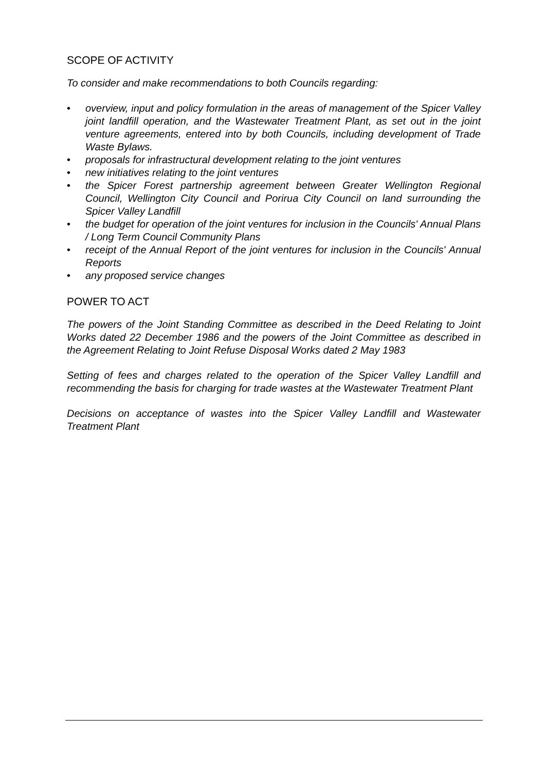SCOPE OF ACTIVITY
To consider and make recommendations to both Councils regarding:
• overview, input and policy formulation in the areas of management of the Spicer Valley joint landfill operation, and the Wastewater Treatment Plant, as set out in the joint venture agreements, entered into by both Councils, including development of Trade Waste Bylaws.
• proposals for infrastructural development relating to the joint ventures
• new initiatives relating to the joint ventures
• the Spicer Forest partnership agreement between Greater Wellington Regional Council, Wellington City Council and Porirua City Council on land surrounding the Spicer Valley Landfill
• the budget for operation of the joint ventures for inclusion in the Councils' Annual Plans / Long Term Council Community Plans
• receipt of the Annual Report of the joint ventures for inclusion in the Councils' Annual Reports
• any proposed service changes
POWER TO ACT
The powers of the Joint Standing Committee as described in the Deed Relating to Joint Works dated 22 December 1986 and the powers of the Joint Committee as described in the Agreement Relating to Joint Refuse Disposal Works dated 2 May 1983
Setting of fees and charges related to the operation of the Spicer Valley Landfill and recommending the basis for charging for trade wastes at the Wastewater Treatment Plant
Decisions on acceptance of wastes into the Spicer Valley Landfill and Wastewater Treatment Plant